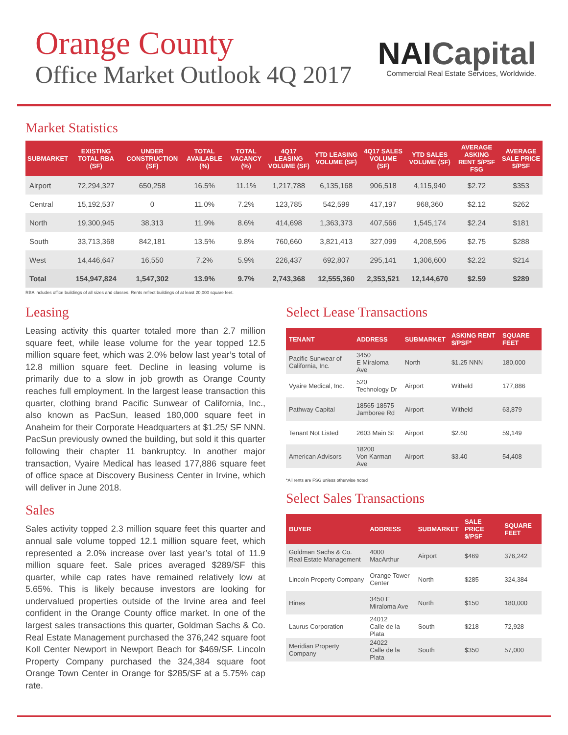Orange County
Office Market Outlook 4Q 2017
NAICapital
Commercial Real Estate Services, Worldwide.
Market Statistics
| SUBMARKET | EXISTING TOTAL RBA (SF) | UNDER CONSTRUCTION (SF) | TOTAL AVAILABLE (%) | TOTAL VACANCY (%) | 4Q17 LEASING VOLUME (SF) | YTD LEASING VOLUME (SF) | 4Q17 SALES VOLUME (SF) | YTD SALES VOLUME (SF) | AVERAGE ASKING RENT $/PSF FSG | AVERAGE SALE PRICE $/PSF |
| --- | --- | --- | --- | --- | --- | --- | --- | --- | --- | --- |
| Airport | 72,294,327 | 650,258 | 16.5% | 11.1% | 1,217,788 | 6,135,168 | 906,518 | 4,115,940 | $2.72 | $353 |
| Central | 15,192,537 | 0 | 11.0% | 7.2% | 123,785 | 542,599 | 417,197 | 968,360 | $2.12 | $262 |
| North | 19,300,945 | 38,313 | 11.9% | 8.6% | 414,698 | 1,363,373 | 407,566 | 1,545,174 | $2.24 | $181 |
| South | 33,713,368 | 842,181 | 13.5% | 9.8% | 760,660 | 3,821,413 | 327,099 | 4,208,596 | $2.75 | $288 |
| West | 14,446,647 | 16,550 | 7.2% | 5.9% | 226,437 | 692,807 | 295,141 | 1,306,600 | $2.22 | $214 |
| Total | 154,947,824 | 1,547,302 | 13.9% | 9.7% | 2,743,368 | 12,555,360 | 2,353,521 | 12,144,670 | $2.59 | $289 |
RBA includes office buildings of all sizes and classes. Rents reflect buildings of at least 20,000 square feet.
Leasing
Leasing activity this quarter totaled more than 2.7 million square feet, while lease volume for the year topped 12.5 million square feet, which was 2.0% below last year’s total of 12.8 million square feet. Decline in leasing volume is primarily due to a slow in job growth as Orange County reaches full employment. In the largest lease transaction this quarter, clothing brand Pacific Sunwear of California, Inc., also known as PacSun, leased 180,000 square feet in Anaheim for their Corporate Headquarters at $1.25/ SF NNN. PacSun previously owned the building, but sold it this quarter following their chapter 11 bankruptcy. In another major transaction, Vyaire Medical has leased 177,886 square feet of office space at Discovery Business Center in Irvine, which will deliver in June 2018.
Sales
Sales activity topped 2.3 million square feet this quarter and annual sale volume topped 12.1 million square feet, which represented a 2.0% increase over last year’s total of 11.9 million square feet. Sale prices averaged $289/SF this quarter, while cap rates have remained relatively low at 5.65%. This is likely because investors are looking for undervalued properties outside of the Irvine area and feel confident in the Orange County office market. In one of the largest sales transactions this quarter, Goldman Sachs & Co. Real Estate Management purchased the 376,242 square foot Koll Center Newport in Newport Beach for $469/SF. Lincoln Property Company purchased the 324,384 square foot Orange Town Center in Orange for $285/SF at a 5.75% cap rate.
Select Lease Transactions
| TENANT | ADDRESS | SUBMARKET | ASKING RENT $/PSF* | SQUARE FEET |
| --- | --- | --- | --- | --- |
| Pacific Sunwear of California, Inc. | 3450 E Miraloma Ave | North | $1.25 NNN | 180,000 |
| Vyaire Medical, Inc. | 520 Technology Dr | Airport | Witheld | 177,886 |
| Pathway Capital | 18565-18575 Jamboree Rd | Airport | Witheld | 63,879 |
| Tenant Not Listed | 2603 Main St | Airport | $2.60 | 59,149 |
| American Advisors | 18200 Von Karman Ave | Airport | $3.40 | 54,408 |
*All rents are FSG unless otherwise noted
Select Sales Transactions
| BUYER | ADDRESS | SUBMARKET | SALE PRICE $/PSF | SQUARE FEET |
| --- | --- | --- | --- | --- |
| Goldman Sachs & Co. Real Estate Management | 4000 MacArthur | Airport | $469 | 376,242 |
| Lincoln Property Company | Orange Tower Center | North | $285 | 324,384 |
| Hines | 3450 E Miraloma Ave | North | $150 | 180,000 |
| Laurus Corporation | 24012 Calle de la Plata | South | $218 | 72,928 |
| Meridian Property Company | 24022 Calle de la Plata | South | $350 | 57,000 |